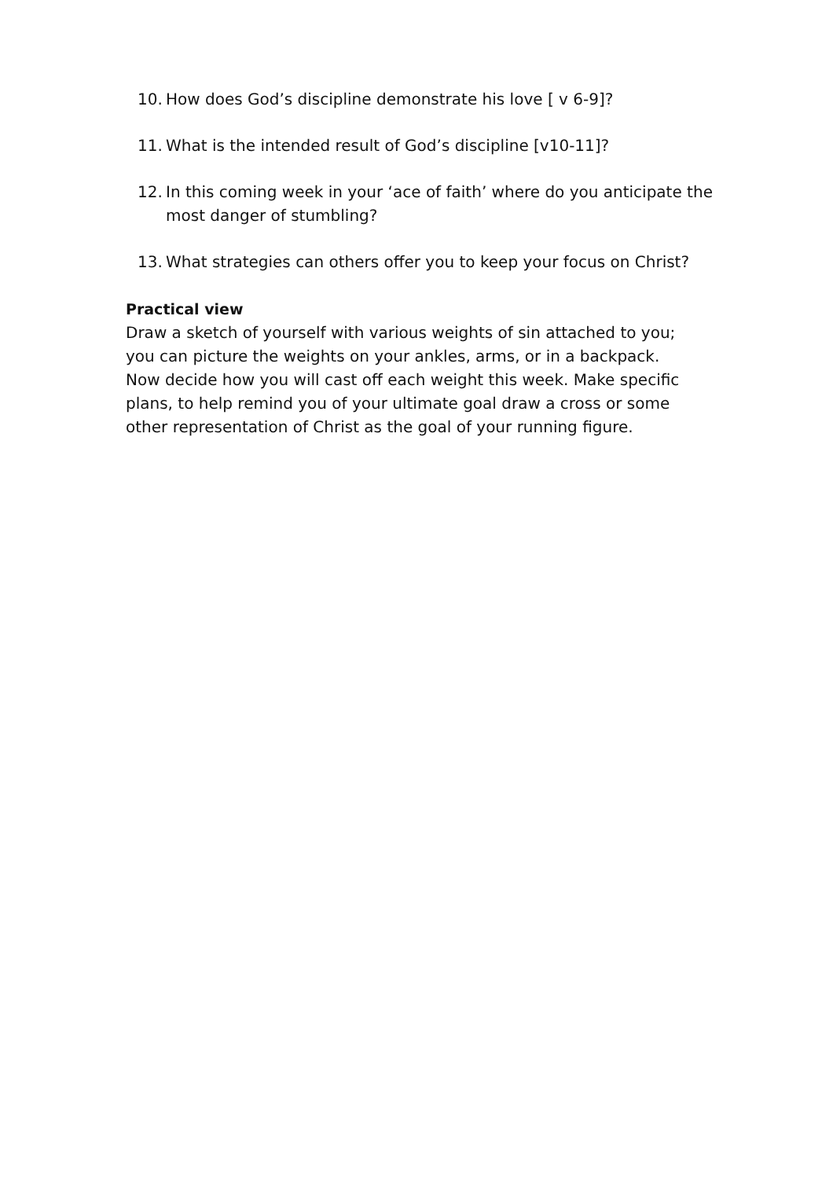10. How does God’s discipline demonstrate his love [ v 6-9]?
11. What is the intended result of God’s discipline [v10-11]?
12. In this coming week in your ‘ace of faith’ where do you anticipate the most danger of stumbling?
13. What strategies can others offer you to keep your focus on Christ?
Practical view
Draw a sketch of yourself with various weights of sin attached to you; you can picture the weights on your ankles, arms, or in a backpack. Now decide how you will cast off each weight this week. Make specific plans, to help remind you of your ultimate goal draw a cross or some other representation of Christ as the goal of your running figure.